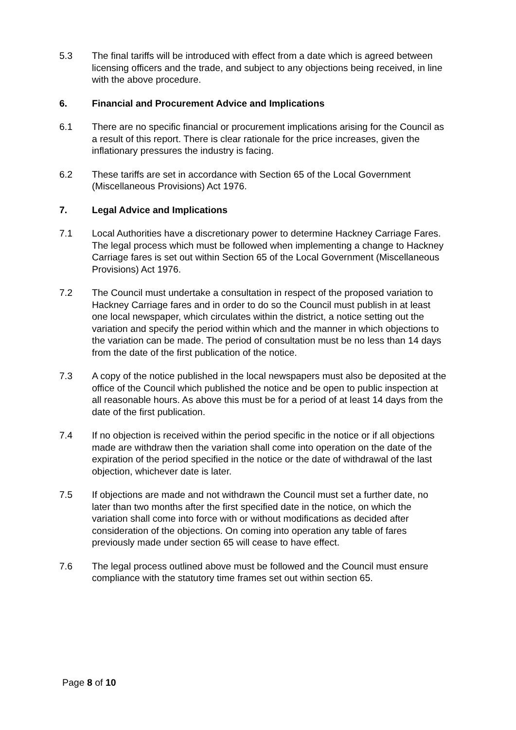5.3 The final tariffs will be introduced with effect from a date which is agreed between licensing officers and the trade, and subject to any objections being received, in line with the above procedure.
6. Financial and Procurement Advice and Implications
6.1 There are no specific financial or procurement implications arising for the Council as a result of this report. There is clear rationale for the price increases, given the inflationary pressures the industry is facing.
6.2 These tariffs are set in accordance with Section 65 of the Local Government (Miscellaneous Provisions) Act 1976.
7. Legal Advice and Implications
7.1 Local Authorities have a discretionary power to determine Hackney Carriage Fares. The legal process which must be followed when implementing a change to Hackney Carriage fares is set out within Section 65 of the Local Government (Miscellaneous Provisions) Act 1976.
7.2 The Council must undertake a consultation in respect of the proposed variation to Hackney Carriage fares and in order to do so the Council must publish in at least one local newspaper, which circulates within the district, a notice setting out the variation and specify the period within which and the manner in which objections to the variation can be made. The period of consultation must be no less than 14 days from the date of the first publication of the notice.
7.3 A copy of the notice published in the local newspapers must also be deposited at the office of the Council which published the notice and be open to public inspection at all reasonable hours. As above this must be for a period of at least 14 days from the date of the first publication.
7.4 If no objection is received within the period specific in the notice or if all objections made are withdraw then the variation shall come into operation on the date of the expiration of the period specified in the notice or the date of withdrawal of the last objection, whichever date is later.
7.5 If objections are made and not withdrawn the Council must set a further date, no later than two months after the first specified date in the notice, on which the variation shall come into force with or without modifications as decided after consideration of the objections. On coming into operation any table of fares previously made under section 65 will cease to have effect.
7.6 The legal process outlined above must be followed and the Council must ensure compliance with the statutory time frames set out within section 65.
Page 8 of 10